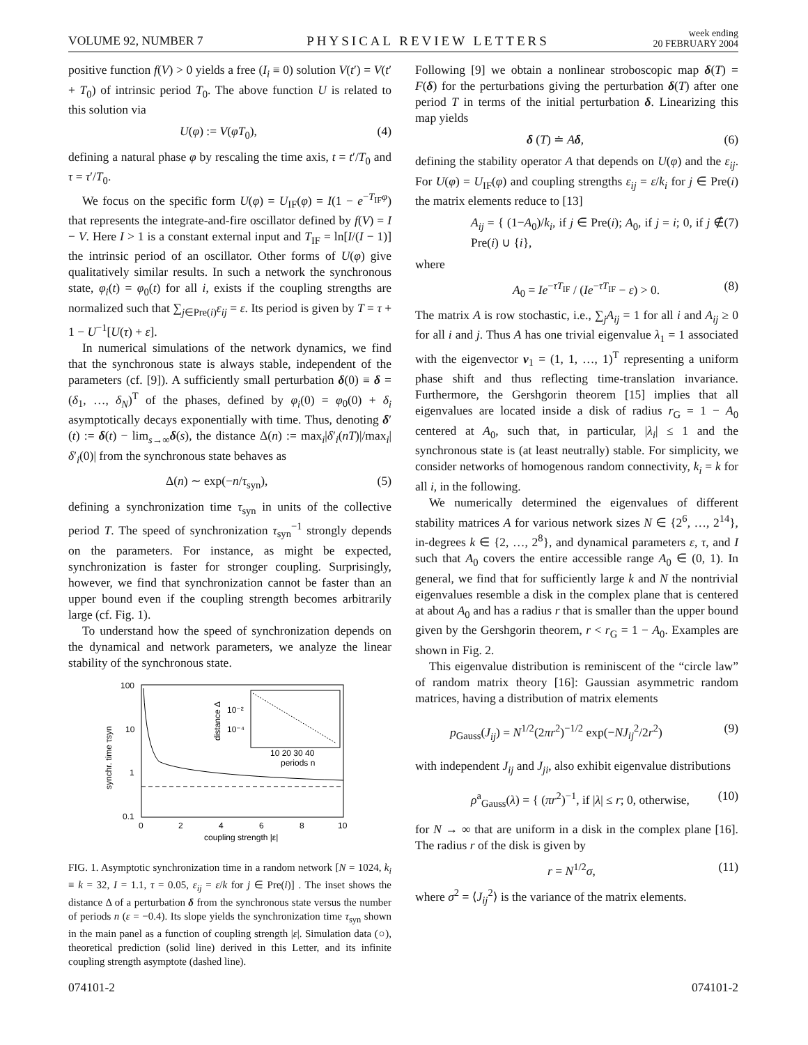VOLUME 92, NUMBER 7 PHYSICAL REVIEW LETTERS week ending
20 FEBRUARY 2004
positive function f(V) > 0 yields a free (I<sub>i</sub> ≡ 0) solution V(t′) = V(t′ + T<sub>0</sub>) of intrinsic period T<sub>0</sub>. The above function U is related to this solution via
U(φ) := V(φT<sub>0</sub>), (4)
defining a natural phase φ by rescaling the time axis, t = t′/T<sub>0</sub> and τ = τ′/T<sub>0</sub>.
We focus on the specific form U(φ) = U<sub>IF</sub>(φ) = I(1 − e<sup>−T<sub>IF</sub>φ</sup>) that represents the integrate-and-fire oscillator defined by f(V) = I − V. Here I > 1 is a constant external input and T<sub>IF</sub> = ln[I/(I − 1)] the intrinsic period of an oscillator. Other forms of U(φ) give qualitatively similar results. In such a network the synchronous state, φ<sub>i</sub>(t) = φ<sub>0</sub>(t) for all i, exists if the coupling strengths are normalized such that ∑<sub>j∈Pre(i)</sub>ε<sub>ij</sub> = ε. Its period is given by T = τ + 1 − U<sup>−1</sup>[U(τ) + ε].
In numerical simulations of the network dynamics, we find that the synchronous state is always stable, independent of the parameters (cf. [9]). A sufficiently small perturbation δ(0) ≡ δ = (δ<sub>1</sub>, …, δ<sub>N</sub>)<sup>T</sup> of the phases, defined by φ<sub>i</sub>(0) = φ<sub>0</sub>(0) + δ<sub>i</sub> asymptotically decays exponentially with time. Thus, denoting δ′(t) := δ(t) − lim<sub>s→∞</sub>δ(s), the distance Δ(n) := max<sub>i</sub>|δ′<sub>i</sub>(nT)|/max<sub>i</sub>|δ′<sub>i</sub>(0)| from the synchronous state behaves as
Δ(n) ∼ exp(−n/τ<sub>syn</sub>), (5)
defining a synchronization time τ<sub>syn</sub> in units of the collective period T. The speed of synchronization τ<sub>syn</sub><sup>−1</sup> strongly depends on the parameters. For instance, as might be expected, synchronization is faster for stronger coupling. Surprisingly, however, we find that synchronization cannot be faster than an upper bound even if the coupling strength becomes arbitrarily large (cf. Fig. 1).
To understand how the speed of synchronization depends on the dynamical and network parameters, we analyze the linear stability of the synchronous state.
100
10
1
0.1
0
2
4
6
8
10
coupling strength |ε|
synchr. time τsyn
10⁻²
10⁻⁴
10 20 30 40
periods n
distance Δ
FIG. 1. Asymptotic synchronization time in a random network [N = 1024, k<sub>i</sub> ≡ k = 32, I = 1.1, τ = 0.05, ε<sub>ij</sub> = ε/k for j ∈ Pre(i)] . The inset shows the distance Δ of a perturbation δ from the synchronous state versus the number of periods n (ε = −0.4). Its slope yields the synchronization time τ<sub>syn</sub> shown in the main panel as a function of coupling strength |ε|. Simulation data (○), theoretical prediction (solid line) derived in this Letter, and its infinite coupling strength asymptote (dashed line).
Following [9] we obtain a nonlinear stroboscopic map δ(T) = F(δ) for the perturbations giving the perturbation δ(T) after one period T in terms of the initial perturbation δ. Linearizing this map yields
δ (T) ≐ Aδ, (6)
defining the stability operator A that depends on U(φ) and the ε<sub>ij</sub>. For U(φ) = U<sub>IF</sub>(φ) and coupling strengths ε<sub>ij</sub> = ε/k<sub>i</sub> for j ∈ Pre(i) the matrix elements reduce to [13]
A<sub>ij</sub> = { (1−A<sub>0</sub>)/k<sub>i</sub>, if j ∈ Pre(i); A<sub>0</sub>, if j = i; 0, if j ∉ Pre(i) ∪ {i}, (7)
where
A<sub>0</sub> = Ie<sup>−τT<sub>IF</sub></sup> / (Ie<sup>−τT<sub>IF</sub></sup> − ε) > 0. (8)
The matrix A is row stochastic, i.e., ∑<sub>j</sub>A<sub>ij</sub> = 1 for all i and A<sub>ij</sub> ≥ 0 for all i and j. Thus A has one trivial eigenvalue λ<sub>1</sub> = 1 associated with the eigenvector v<sub>1</sub> = (1, 1, …, 1)<sup>T</sup> representing a uniform phase shift and thus reflecting time-translation invariance. Furthermore, the Gershgorin theorem [15] implies that all eigenvalues are located inside a disk of radius r<sub>G</sub> = 1 − A<sub>0</sub> centered at A<sub>0</sub>, such that, in particular, |λ<sub>i</sub>| ≤ 1 and the synchronous state is (at least neutrally) stable. For simplicity, we consider networks of homogenous random connectivity, k<sub>i</sub> = k for all i, in the following.
We numerically determined the eigenvalues of different stability matrices A for various network sizes N ∈ {2<sup>6</sup>, …, 2<sup>14</sup>}, in-degrees k ∈ {2, …, 2<sup>8</sup>}, and dynamical parameters ε, τ, and I such that A<sub>0</sub> covers the entire accessible range A<sub>0</sub> ∈ (0, 1). In general, we find that for sufficiently large k and N the nontrivial eigenvalues resemble a disk in the complex plane that is centered at about A<sub>0</sub> and has a radius r that is smaller than the upper bound given by the Gershgorin theorem, r < r<sub>G</sub> = 1 − A<sub>0</sub>. Examples are shown in Fig. 2.
This eigenvalue distribution is reminiscent of the “circle law” of random matrix theory [16]: Gaussian asymmetric random matrices, having a distribution of matrix elements
p<sub>Gauss</sub>(J<sub>ij</sub>) = N<sup>1/2</sup>(2πr<sup>2</sup>)<sup>−1/2</sup> exp(−NJ<sub>ij</sub><sup>2</sup>/2r<sup>2</sup>) (9)
with independent J<sub>ij</sub> and J<sub>ji</sub>, also exhibit eigenvalue distributions
ρ<sup>a</sup><sub>Gauss</sub>(λ) = { (πr<sup>2</sup>)<sup>−1</sup>, if |λ| ≤ r; 0, otherwise, (10)
for N → ∞ that are uniform in a disk in the complex plane [16]. The radius r of the disk is given by
r = N<sup>1/2</sup>σ, (11)
where σ<sup>2</sup> = ⟨J<sub>ij</sub><sup>2</sup>⟩ is the variance of the matrix elements.
074101-2 074101-2